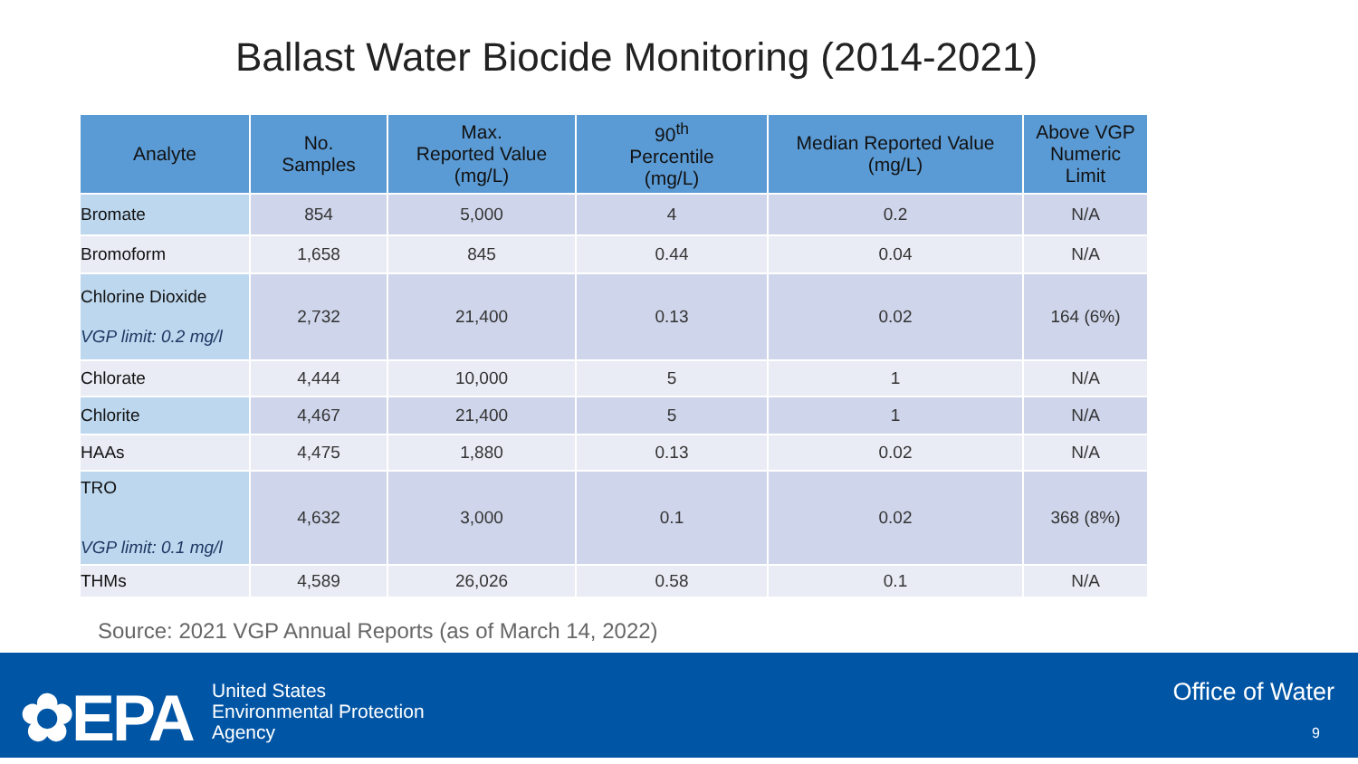Ballast Water Biocide Monitoring (2014-2021)
| Analyte | No. Samples | Max. Reported Value (mg/L) | 90<sup>th</sup> Percentile (mg/L) | Median Reported Value (mg/L) | Above VGP Numeric Limit |
| --- | --- | --- | --- | --- | --- |
| Bromate | 854 | 5,000 | 4 | 0.2 | N/A |
| Bromoform | 1,658 | 845 | 0.44 | 0.04 | N/A |
| Chlorine Dioxide VGP limit: 0.2 mg/l | 2,732 | 21,400 | 0.13 | 0.02 | 164 (6%) |
| Chlorate | 4,444 | 10,000 | 5 | 1 | N/A |
| Chlorite | 4,467 | 21,400 | 5 | 1 | N/A |
| HAAs | 4,475 | 1,880 | 0.13 | 0.02 | N/A |
| TRO VGP limit: 0.1 mg/l | 4,632 | 3,000 | 0.1 | 0.02 | 368 (8%) |
| THMs | 4,589 | 26,026 | 0.58 | 0.1 | N/A |
Source: 2021 VGP Annual Reports (as of March 14, 2022)
✿EPA
United States
Environmental Protection
Agency
Office of Water
9